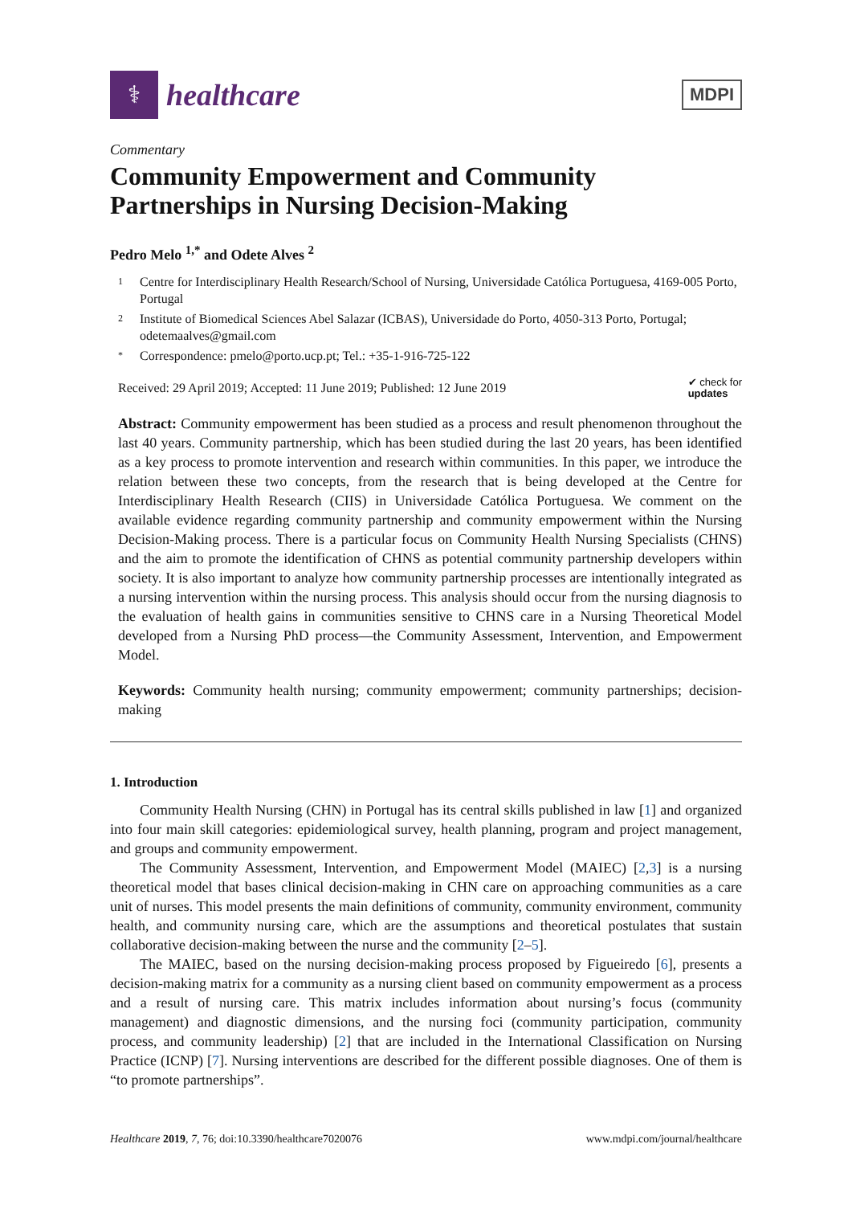⚕
healthcare
MDPI
Commentary
Community Empowerment and Community Partnerships in Nursing Decision-Making
Pedro Melo <sup>1,*</sup> and Odete Alves <sup>2</sup>
1 Centre for Interdisciplinary Health Research/School of Nursing, Universidade Católica Portuguesa, 4169-005 Porto, Portugal
2 Institute of Biomedical Sciences Abel Salazar (ICBAS), Universidade do Porto, 4050-313 Porto, Portugal; odetemaalves@gmail.com
* Correspondence: pmelo@porto.ucp.pt; Tel.: +35-1-916-725-122
Received: 29 April 2019; Accepted: 11 June 2019; Published: 12 June 2019 ✔ check for
updates
Abstract: Community empowerment has been studied as a process and result phenomenon throughout the last 40 years. Community partnership, which has been studied during the last 20 years, has been identified as a key process to promote intervention and research within communities. In this paper, we introduce the relation between these two concepts, from the research that is being developed at the Centre for Interdisciplinary Health Research (CIIS) in Universidade Católica Portuguesa. We comment on the available evidence regarding community partnership and community empowerment within the Nursing Decision-Making process. There is a particular focus on Community Health Nursing Specialists (CHNS) and the aim to promote the identification of CHNS as potential community partnership developers within society. It is also important to analyze how community partnership processes are intentionally integrated as a nursing intervention within the nursing process. This analysis should occur from the nursing diagnosis to the evaluation of health gains in communities sensitive to CHNS care in a Nursing Theoretical Model developed from a Nursing PhD process—the Community Assessment, Intervention, and Empowerment Model.
Keywords: Community health nursing; community empowerment; community partnerships; decision-making
1. Introduction
Community Health Nursing (CHN) in Portugal has its central skills published in law [1] and organized into four main skill categories: epidemiological survey, health planning, program and project management, and groups and community empowerment.
The Community Assessment, Intervention, and Empowerment Model (MAIEC) [2,3] is a nursing theoretical model that bases clinical decision-making in CHN care on approaching communities as a care unit of nurses. This model presents the main definitions of community, community environment, community health, and community nursing care, which are the assumptions and theoretical postulates that sustain collaborative decision-making between the nurse and the community [2–5].
The MAIEC, based on the nursing decision-making process proposed by Figueiredo [6], presents a decision-making matrix for a community as a nursing client based on community empowerment as a process and a result of nursing care. This matrix includes information about nursing’s focus (community management) and diagnostic dimensions, and the nursing foci (community participation, community process, and community leadership) [2] that are included in the International Classification on Nursing Practice (ICNP) [7]. Nursing interventions are described for the different possible diagnoses. One of them is “to promote partnerships”.
Healthcare 2019, 7, 76; doi:10.3390/healthcare7020076 www.mdpi.com/journal/healthcare